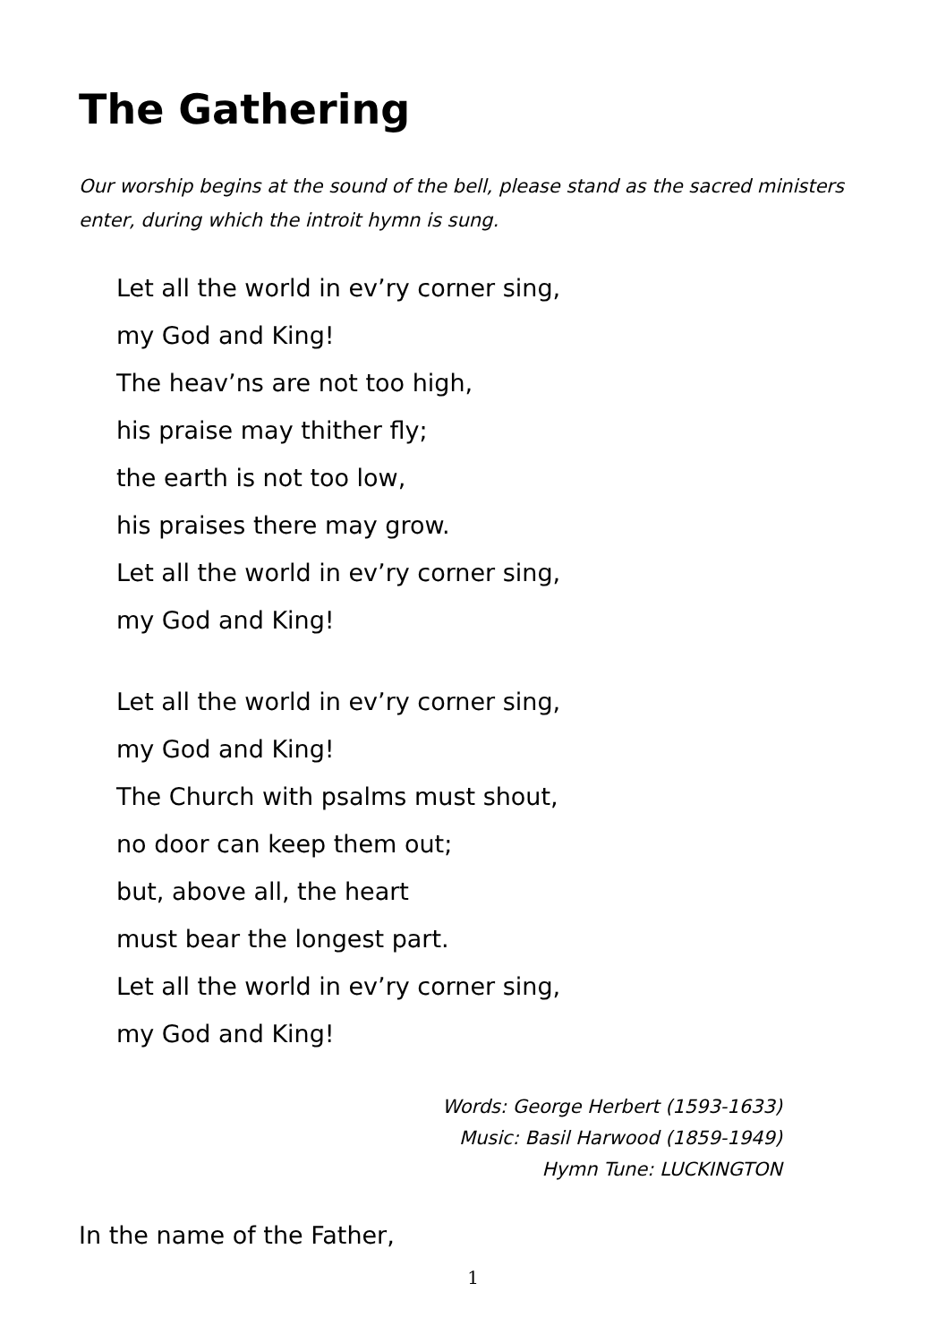The Gathering
Our worship begins at the sound of the bell, please stand as the sacred ministers enter, during which the introit hymn is sung.
Let all the world in ev’ry corner sing,
my God and King!
The heav’ns are not too high,
his praise may thither fly;
the earth is not too low,
his praises there may grow.
Let all the world in ev’ry corner sing,
my God and King!
Let all the world in ev’ry corner sing,
my God and King!
The Church with psalms must shout,
no door can keep them out;
but, above all, the heart
must bear the longest part.
Let all the world in ev’ry corner sing,
my God and King!
Words: George Herbert (1593-1633)
Music: Basil Harwood (1859-1949)
Hymn Tune: LUCKINGTON
In the name of the Father,
1